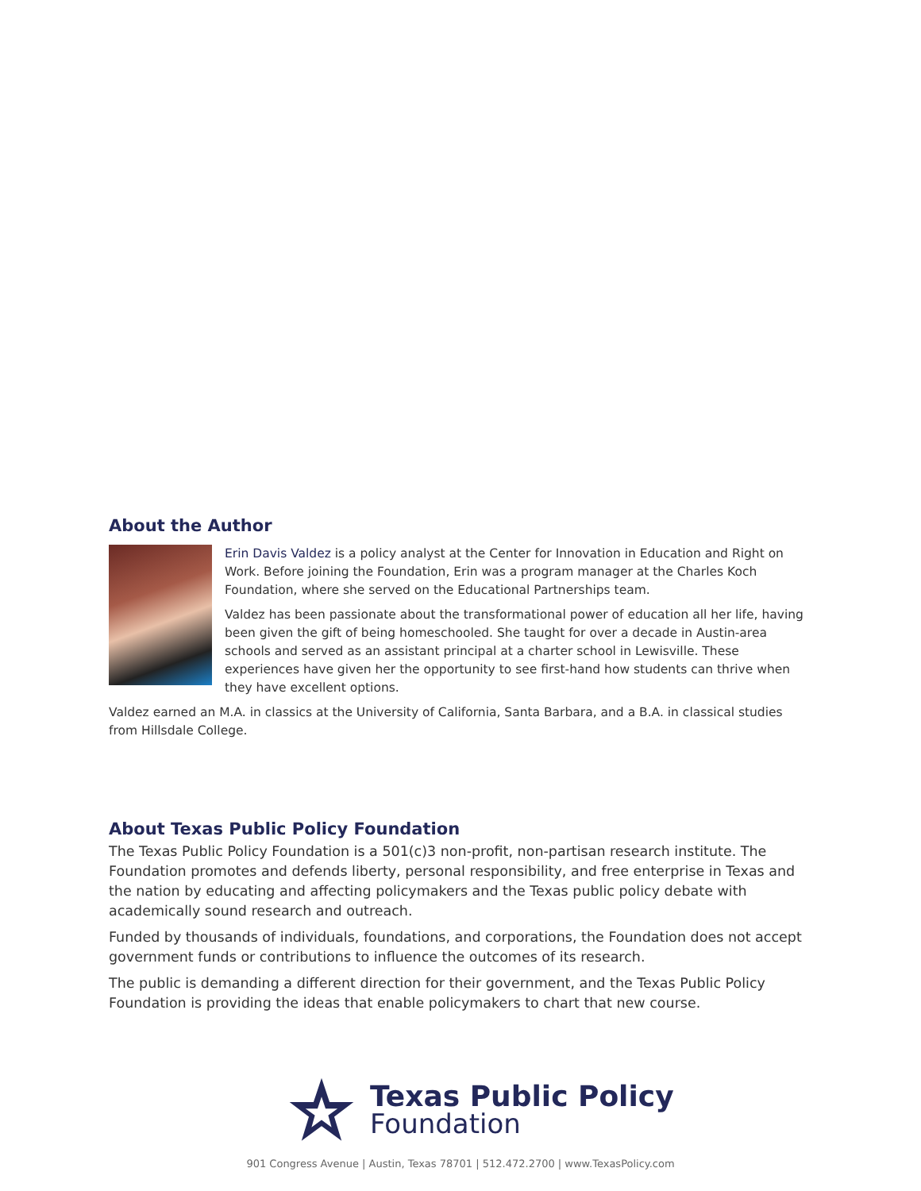About the Author
Erin Davis Valdez is a policy analyst at the Center for Innovation in Education and Right on Work. Before joining the Foundation, Erin was a program manager at the Charles Koch Foundation, where she served on the Educational Partnerships team.
Valdez has been passionate about the transformational power of education all her life, having been given the gift of being homeschooled. She taught for over a decade in Austin-area schools and served as an assistant principal at a charter school in Lewisville. These experiences have given her the opportunity to see first-hand how students can thrive when they have excellent options.
Valdez earned an M.A. in classics at the University of California, Santa Barbara, and a B.A. in classical studies from Hillsdale College.
About Texas Public Policy Foundation
The Texas Public Policy Foundation is a 501(c)3 non-profit, non-partisan research institute. The Foundation promotes and defends liberty, personal responsibility, and free enterprise in Texas and the nation by educating and affecting policymakers and the Texas public policy debate with academically sound research and outreach.
Funded by thousands of individuals, foundations, and corporations, the Foundation does not accept government funds or contributions to influence the outcomes of its research.
The public is demanding a different direction for their government, and the Texas Public Policy Foundation is providing the ideas that enable policymakers to chart that new course.
Texas Public Policy
Foundation
901 Congress Avenue | Austin, Texas 78701 | 512.472.2700 | www.TexasPolicy.com